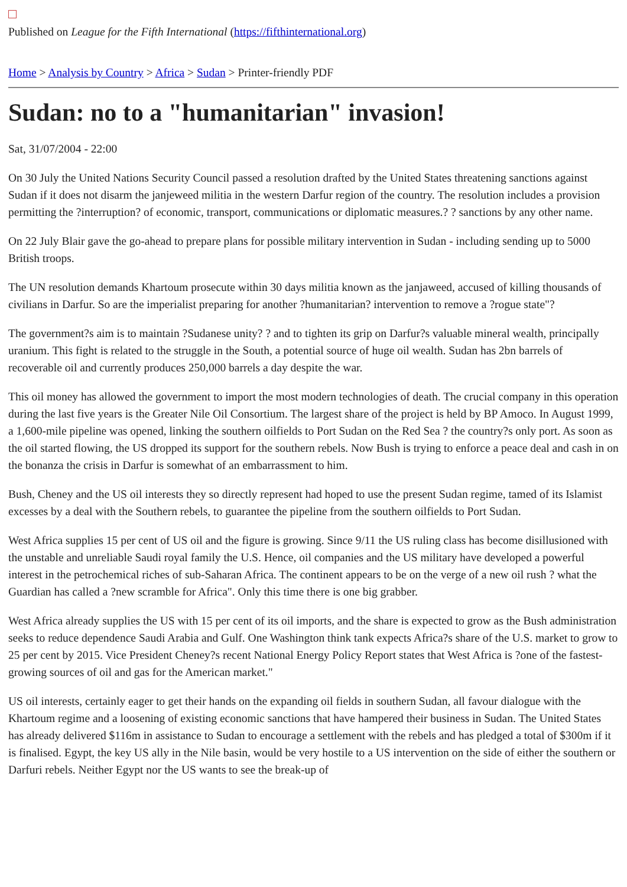Published on League for the Fifth International (https://fifthinternational.org)
Home > Analysis by Country > Africa > Sudan > Printer-friendly PDF
Sudan: no to a "humanitarian" invasion!
Sat, 31/07/2004 - 22:00
On 30 July the United Nations Security Council passed a resolution drafted by the United States threatening sanctions against Sudan if it does not disarm the janjeweed militia in the western Darfur region of the country. The resolution includes a provision permitting the ?interruption? of economic, transport, communications or diplomatic measures.? ? sanctions by any other name.
On 22 July Blair gave the go-ahead to prepare plans for possible military intervention in Sudan - including sending up to 5000 British troops.
The UN resolution demands Khartoum prosecute within 30 days militia known as the janjaweed, accused of killing thousands of civilians in Darfur. So are the imperialist preparing for another ?humanitarian? intervention to remove a ?rogue state"?
The government?s aim is to maintain ?Sudanese unity? ? and to tighten its grip on Darfur?s valuable mineral wealth, principally uranium. This fight is related to the struggle in the South, a potential source of huge oil wealth. Sudan has 2bn barrels of recoverable oil and currently produces 250,000 barrels a day despite the war.
This oil money has allowed the government to import the most modern technologies of death. The crucial company in this operation during the last five years is the Greater Nile Oil Consortium. The largest share of the project is held by BP Amoco. In August 1999, a 1,600-mile pipeline was opened, linking the southern oilfields to Port Sudan on the Red Sea ? the country?s only port. As soon as the oil started flowing, the US dropped its support for the southern rebels. Now Bush is trying to enforce a peace deal and cash in on the bonanza the crisis in Darfur is somewhat of an embarrassment to him.
Bush, Cheney and the US oil interests they so directly represent had hoped to use the present Sudan regime, tamed of its Islamist excesses by a deal with the Southern rebels, to guarantee the pipeline from the southern oilfields to Port Sudan.
West Africa supplies 15 per cent of US oil and the figure is growing. Since 9/11 the US ruling class has become disillusioned with the unstable and unreliable Saudi royal family the U.S. Hence, oil companies and the US military have developed a powerful interest in the petrochemical riches of sub-Saharan Africa. The continent appears to be on the verge of a new oil rush ? what the Guardian has called a ?new scramble for Africa". Only this time there is one big grabber.
West Africa already supplies the US with 15 per cent of its oil imports, and the share is expected to grow as the Bush administration seeks to reduce dependence Saudi Arabia and Gulf. One Washington think tank expects Africa?s share of the U.S. market to grow to 25 per cent by 2015. Vice President Cheney?s recent National Energy Policy Report states that West Africa is ?one of the fastest-growing sources of oil and gas for the American market."
US oil interests, certainly eager to get their hands on the expanding oil fields in southern Sudan, all favour dialogue with the Khartoum regime and a loosening of existing economic sanctions that have hampered their business in Sudan. The United States has already delivered $116m in assistance to Sudan to encourage a settlement with the rebels and has pledged a total of $300m if it is finalised. Egypt, the key US ally in the Nile basin, would be very hostile to a US intervention on the side of either the southern or Darfuri rebels. Neither Egypt nor the US wants to see the break-up of